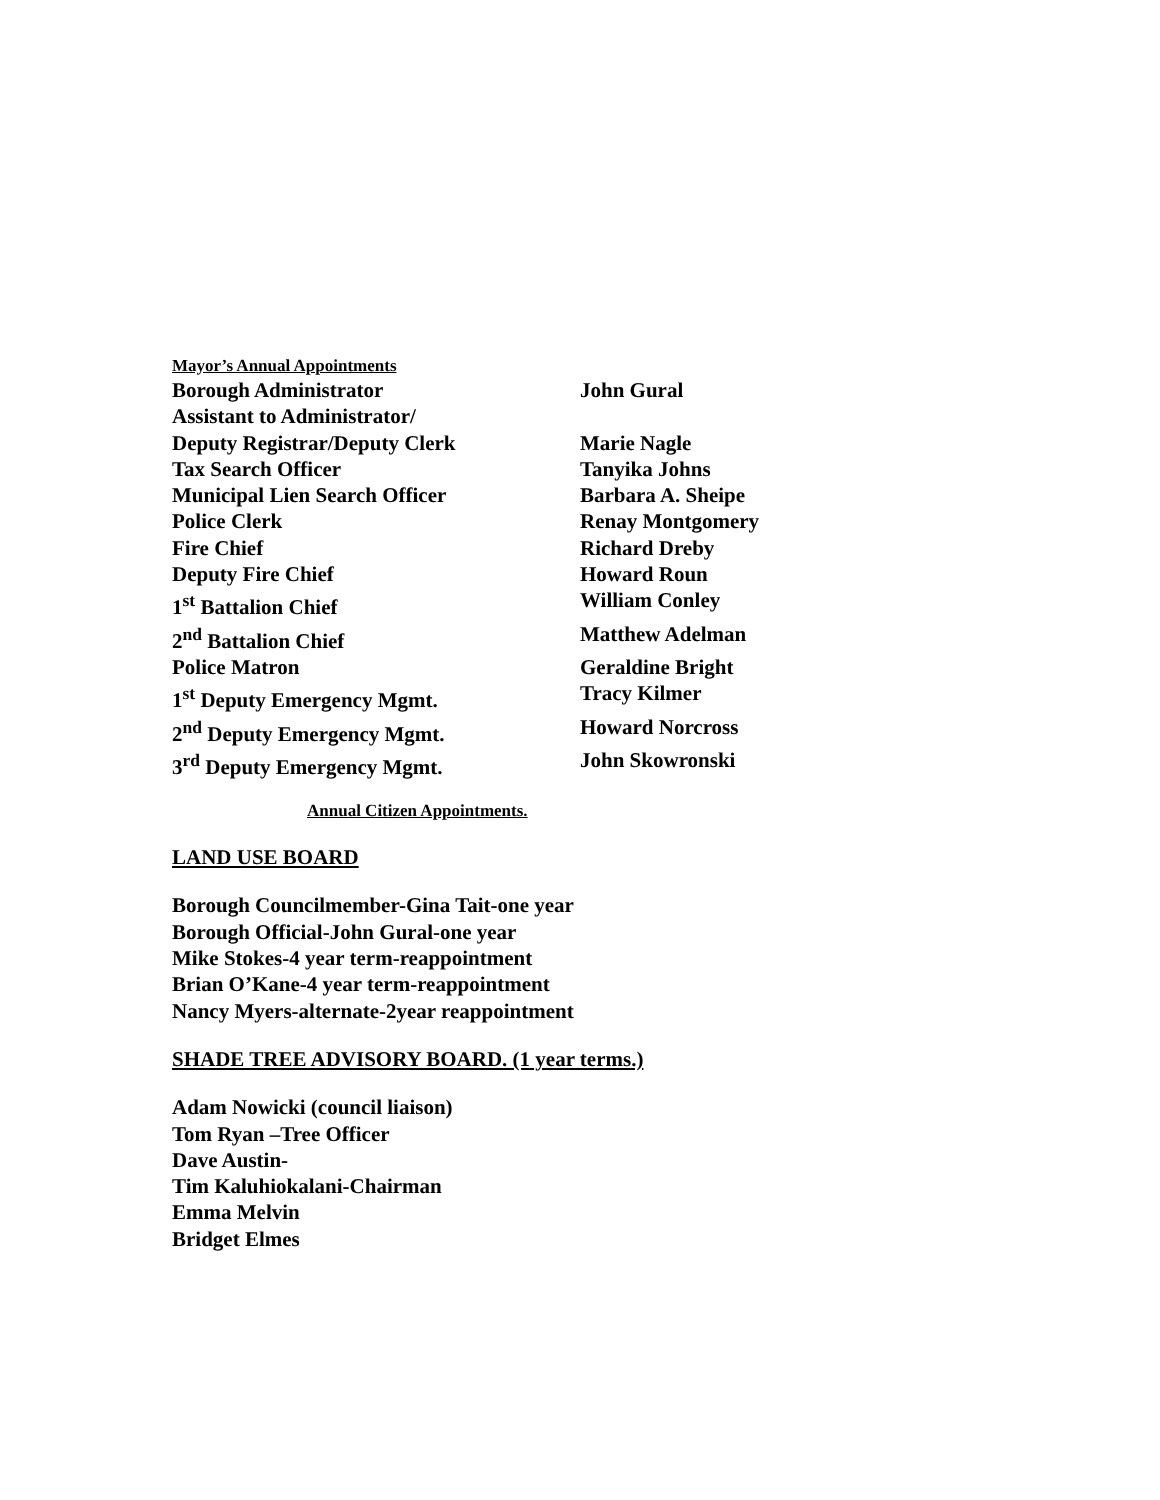Mayor’s Annual Appointments
Borough Administrator John Gural
Assistant to Administrator/
Deputy Registrar/Deputy Clerk Marie Nagle
Tax Search Officer Tanyika Johns
Municipal Lien Search Officer Barbara A. Sheipe
Police Clerk Renay Montgomery
Fire Chief Richard Dreby
Deputy Fire Chief Howard Roun
1<sup>st</sup> Battalion Chief William Conley
2<sup>nd</sup> Battalion Chief Matthew Adelman
Police Matron Geraldine Bright
1<sup>st</sup> Deputy Emergency Mgmt. Tracy Kilmer
2<sup>nd</sup> Deputy Emergency Mgmt. Howard Norcross
3<sup>rd</sup> Deputy Emergency Mgmt. John Skowronski
Annual Citizen Appointments.
LAND USE BOARD
Borough Councilmember-Gina Tait-one year
Borough Official-John Gural-one year
Mike Stokes-4 year term-reappointment
Brian O’Kane-4 year term-reappointment
Nancy Myers-alternate-2year reappointment
SHADE TREE ADVISORY BOARD. (1 year terms.)
Adam Nowicki (council liaison)
Tom Ryan –Tree Officer
Dave Austin-
Tim Kaluhiokalani-Chairman
Emma Melvin
Bridget Elmes